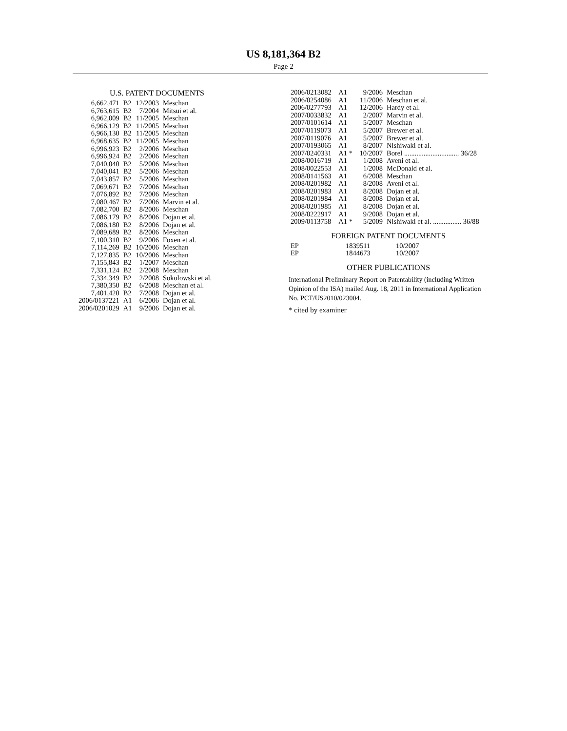US 8,181,364 B2
Page 2
U.S. PATENT DOCUMENTS
| 6,662,471 | B2 | 12/2003 | Meschan |
| 6,763,615 | B2 | 7/2004 | Mitsui et al. |
| 6,962,009 | B2 | 11/2005 | Meschan |
| 6,966,129 | B2 | 11/2005 | Meschan |
| 6,966,130 | B2 | 11/2005 | Meschan |
| 6,968,635 | B2 | 11/2005 | Meschan |
| 6,996,923 | B2 | 2/2006 | Meschan |
| 6,996,924 | B2 | 2/2006 | Meschan |
| 7,040,040 | B2 | 5/2006 | Meschan |
| 7,040,041 | B2 | 5/2006 | Meschan |
| 7,043,857 | B2 | 5/2006 | Meschan |
| 7,069,671 | B2 | 7/2006 | Meschan |
| 7,076,892 | B2 | 7/2006 | Meschan |
| 7,080,467 | B2 | 7/2006 | Marvin et al. |
| 7,082,700 | B2 | 8/2006 | Meschan |
| 7,086,179 | B2 | 8/2006 | Dojan et al. |
| 7,086,180 | B2 | 8/2006 | Dojan et al. |
| 7,089,689 | B2 | 8/2006 | Meschan |
| 7,100,310 | B2 | 9/2006 | Foxen et al. |
| 7,114,269 | B2 | 10/2006 | Meschan |
| 7,127,835 | B2 | 10/2006 | Meschan |
| 7,155,843 | B2 | 1/2007 | Meschan |
| 7,331,124 | B2 | 2/2008 | Meschan |
| 7,334,349 | B2 | 2/2008 | Sokolowski et al. |
| 7,380,350 | B2 | 6/2008 | Meschan et al. |
| 7,401,420 | B2 | 7/2008 | Dojan et al. |
| 2006/0137221 | A1 | 6/2006 | Dojan et al. |
| 2006/0201029 | A1 | 9/2006 | Dojan et al. |
| 2006/0213082 | A1 | 9/2006 | Meschan |
| 2006/0254086 | A1 | 11/2006 | Meschan et al. |
| 2006/0277793 | A1 | 12/2006 | Hardy et al. |
| 2007/0033832 | A1 | 2/2007 | Marvin et al. |
| 2007/0101614 | A1 | 5/2007 | Meschan |
| 2007/0119073 | A1 | 5/2007 | Brewer et al. |
| 2007/0119076 | A1 | 5/2007 | Brewer et al. |
| 2007/0193065 | A1 | 8/2007 | Nishiwaki et al. |
| 2007/0240331 | A1 * | 10/2007 | Borel ............................... 36/28 |
| 2008/0016719 | A1 | 1/2008 | Aveni et al. |
| 2008/0022553 | A1 | 1/2008 | McDonald et al. |
| 2008/0141563 | A1 | 6/2008 | Meschan |
| 2008/0201982 | A1 | 8/2008 | Aveni et al. |
| 2008/0201983 | A1 | 8/2008 | Dojan et al. |
| 2008/0201984 | A1 | 8/2008 | Dojan et al. |
| 2008/0201985 | A1 | 8/2008 | Dojan et al. |
| 2008/0222917 | A1 | 9/2008 | Dojan et al. |
| 2009/0113758 | A1 * | 5/2009 | Nishiwaki et al. ................ 36/88 |
FOREIGN PATENT DOCUMENTS
| EP | 1839511 | 10/2007 |
| EP | 1844673 | 10/2007 |
OTHER PUBLICATIONS
International Preliminary Report on Patentability (including Written Opinion of the ISA) mailed Aug. 18, 2011 in International Application No. PCT/US2010/023004.
* cited by examiner